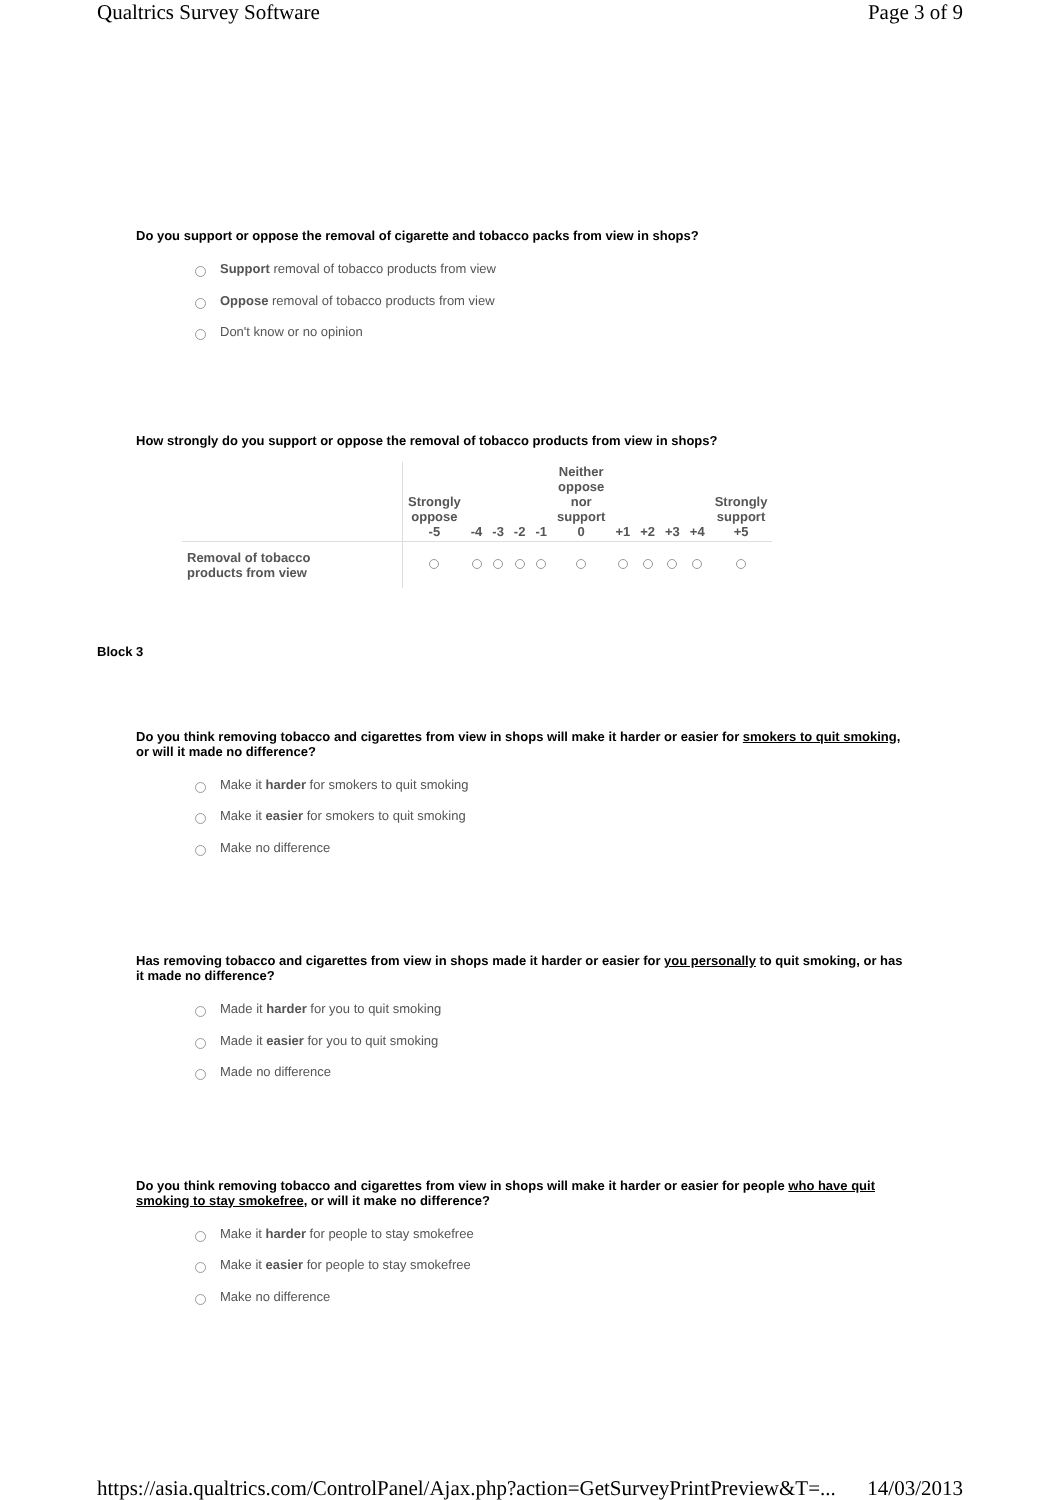Qualtrics Survey Software Page 3 of 9
Do you support or oppose the removal of cigarette and tobacco packs from view in shops?
Support removal of tobacco products from view
Oppose removal of tobacco products from view
Don't know or no opinion
How strongly do you support or oppose the removal of tobacco products from view in shops?
| | Strongly oppose -5 | -4 | -3 | -2 | -1 | Neither oppose nor support 0 | +1 | +2 | +3 | +4 | Strongly support +5 |
| --- | --- | --- | --- | --- | --- | --- | --- | --- | --- | --- | --- |
| Removal of tobacco products from view | | | | | | | | | | | |
Block 3
Do you think removing tobacco and cigarettes from view in shops will make it harder or easier for smokers to quit smoking, or will it made no difference?
Make it harder for smokers to quit smoking
Make it easier for smokers to quit smoking
Make no difference
Has removing tobacco and cigarettes from view in shops made it harder or easier for you personally to quit smoking, or has it made no difference?
Made it harder for you to quit smoking
Made it easier for you to quit smoking
Made no difference
Do you think removing tobacco and cigarettes from view in shops will make it harder or easier for people who have quit smoking to stay smokefree, or will it make no difference?
Make it harder for people to stay smokefree
Make it easier for people to stay smokefree
Make no difference
https://asia.qualtrics.com/ControlPanel/Ajax.php?action=GetSurveyPrintPreview&T=... 14/03/2013